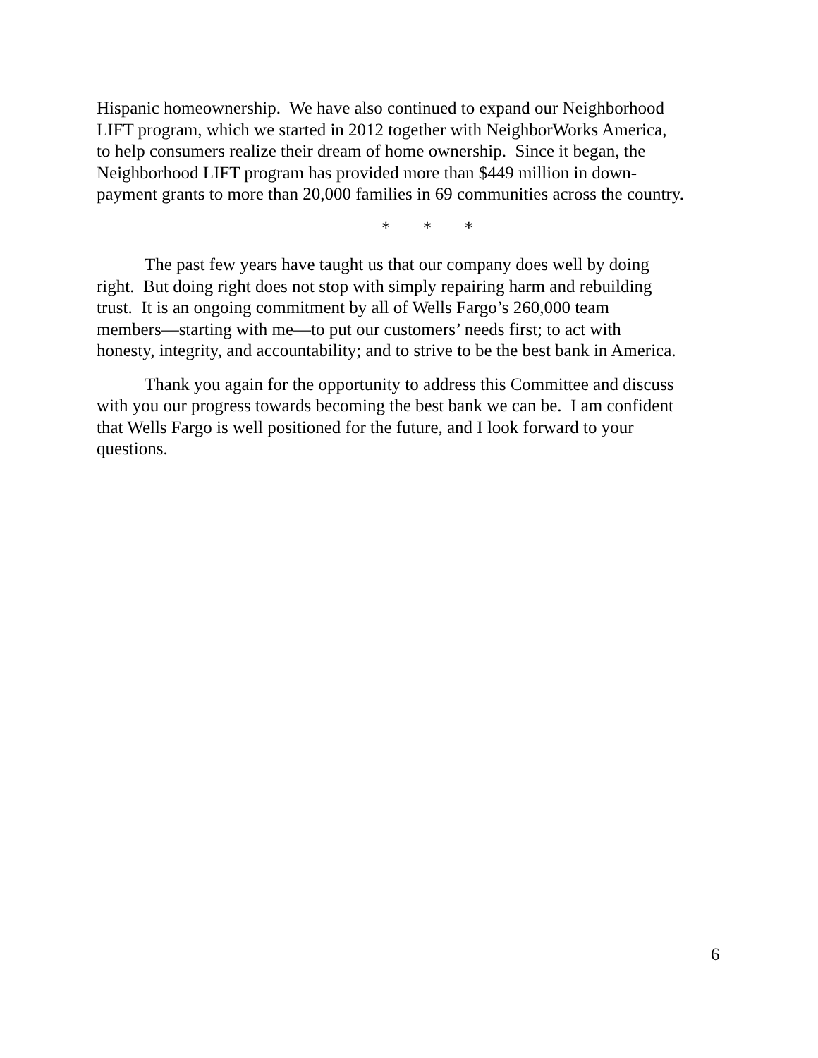Hispanic homeownership. We have also continued to expand our Neighborhood
LIFT program, which we started in 2012 together with NeighborWorks America,
to help consumers realize their dream of home ownership. Since it began, the
Neighborhood LIFT program has provided more than $449 million in down-
payment grants to more than 20,000 families in 69 communities across the country.
* * *
The past few years have taught us that our company does well by doing
right. But doing right does not stop with simply repairing harm and rebuilding
trust. It is an ongoing commitment by all of Wells Fargo’s 260,000 team
members—starting with me—to put our customers’ needs first; to act with
honesty, integrity, and accountability; and to strive to be the best bank in America.
Thank you again for the opportunity to address this Committee and discuss
with you our progress towards becoming the best bank we can be. I am confident
that Wells Fargo is well positioned for the future, and I look forward to your
questions.
6